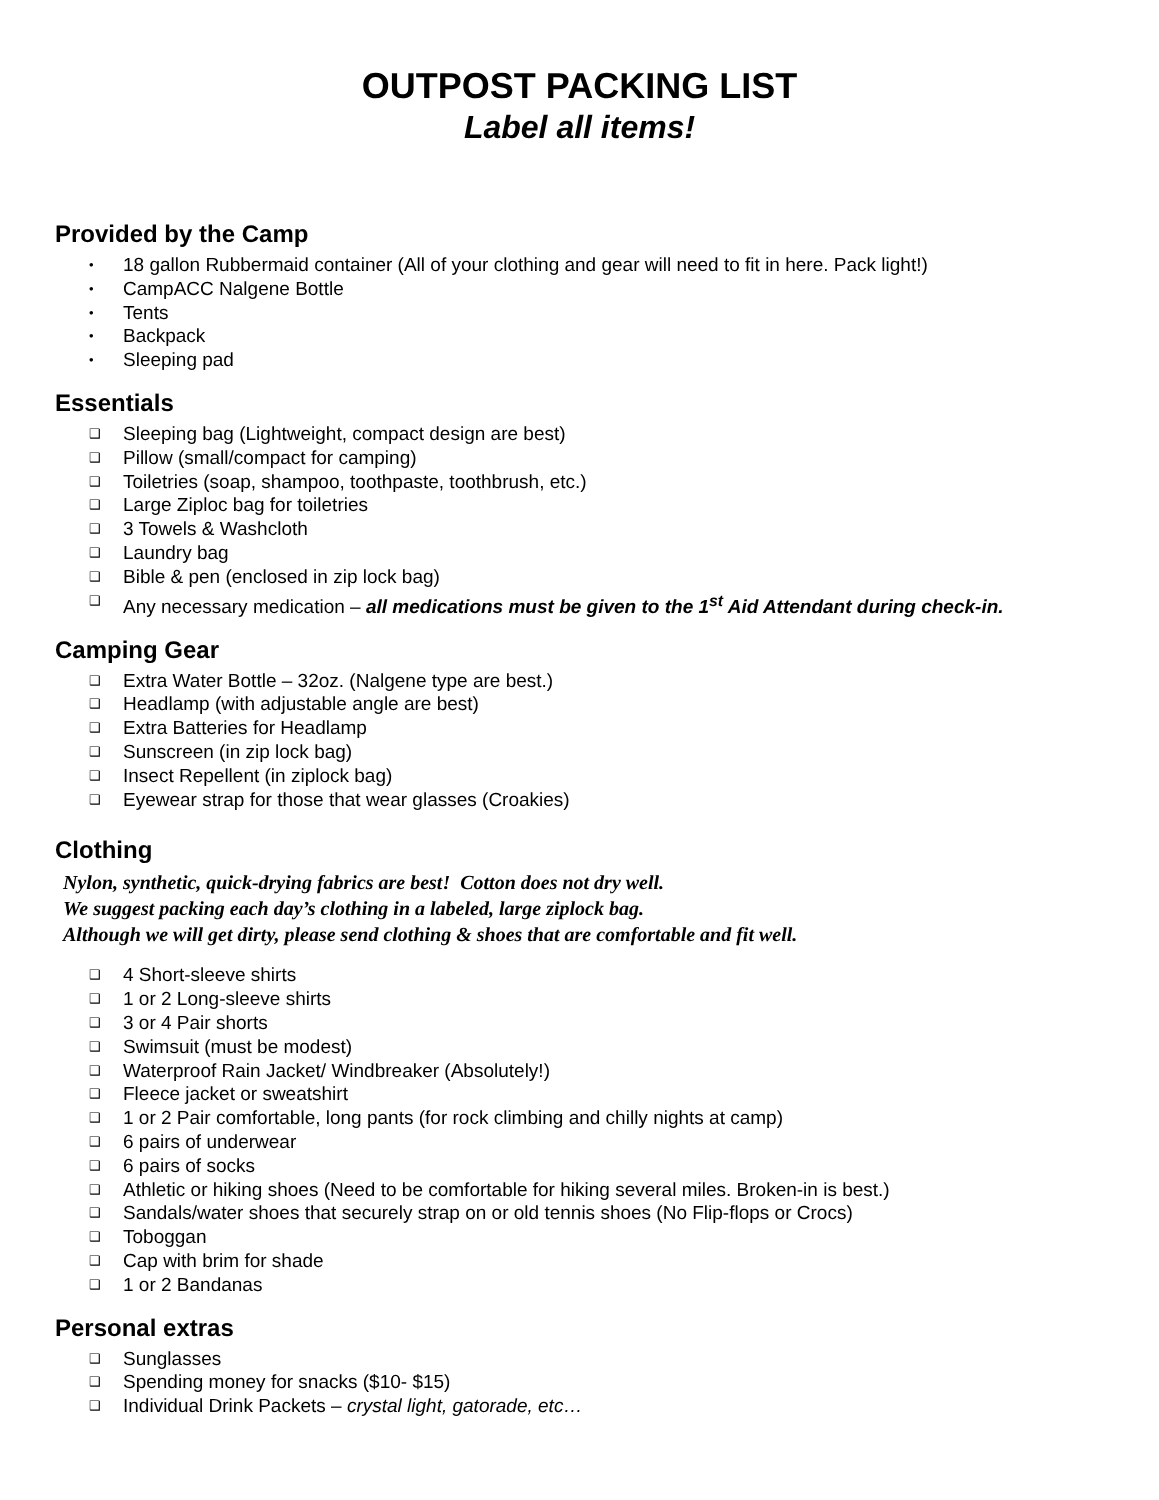OUTPOST PACKING LIST
Label all items!
Provided by the Camp
• 18 gallon Rubbermaid container (All of your clothing and gear will need to fit in here. Pack light!)
• CampACC Nalgene Bottle
• Tents
• Backpack
• Sleeping pad
Essentials
❑ Sleeping bag (Lightweight, compact design are best)
❑ Pillow (small/compact for camping)
❑ Toiletries (soap, shampoo, toothpaste, toothbrush, etc.)
❑ Large Ziploc bag for toiletries
❑ 3 Towels & Washcloth
❑ Laundry bag
❑ Bible & pen (enclosed in zip lock bag)
❑ Any necessary medication – all medications must be given to the 1<sup>st</sup> Aid Attendant during check-in.
Camping Gear
❑ Extra Water Bottle – 32oz. (Nalgene type are best.)
❑ Headlamp (with adjustable angle are best)
❑ Extra Batteries for Headlamp
❑ Sunscreen (in zip lock bag)
❑ Insect Repellent (in ziplock bag)
❑ Eyewear strap for those that wear glasses (Croakies)
Clothing
Nylon, synthetic, quick-drying fabrics are best! Cotton does not dry well.
We suggest packing each day’s clothing in a labeled, large ziplock bag.
Although we will get dirty, please send clothing & shoes that are comfortable and fit well.
❑ 4 Short-sleeve shirts
❑ 1 or 2 Long-sleeve shirts
❑ 3 or 4 Pair shorts
❑ Swimsuit (must be modest)
❑ Waterproof Rain Jacket/ Windbreaker (Absolutely!)
❑ Fleece jacket or sweatshirt
❑ 1 or 2 Pair comfortable, long pants (for rock climbing and chilly nights at camp)
❑ 6 pairs of underwear
❑ 6 pairs of socks
❑ Athletic or hiking shoes (Need to be comfortable for hiking several miles. Broken-in is best.)
❑ Sandals/water shoes that securely strap on or old tennis shoes (No Flip-flops or Crocs)
❑ Toboggan
❑ Cap with brim for shade
❑ 1 or 2 Bandanas
Personal extras
❑ Sunglasses
❑ Spending money for snacks ($10- $15)
❑ Individual Drink Packets – crystal light, gatorade, etc…